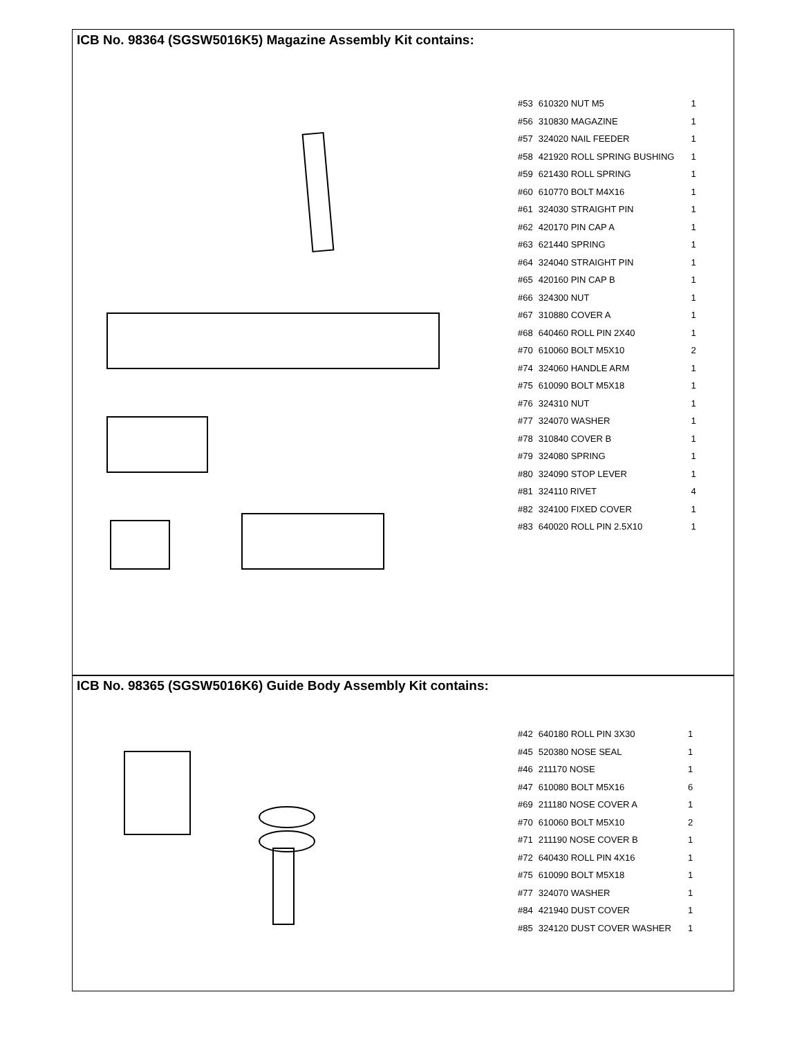ICB No. 98364 (SGSW5016K5) Magazine Assembly Kit contains:
| #53 | 610320 NUT M5 | 1 |
| #56 | 310830 MAGAZINE | 1 |
| #57 | 324020 NAIL FEEDER | 1 |
| #58 | 421920 ROLL SPRING BUSHING | 1 |
| #59 | 621430 ROLL SPRING | 1 |
| #60 | 610770 BOLT M4X16 | 1 |
| #61 | 324030 STRAIGHT PIN | 1 |
| #62 | 420170 PIN CAP A | 1 |
| #63 | 621440 SPRING | 1 |
| #64 | 324040 STRAIGHT PIN | 1 |
| #65 | 420160 PIN CAP B | 1 |
| #66 | 324300 NUT | 1 |
| #67 | 310880 COVER A | 1 |
| #68 | 640460 ROLL PIN 2X40 | 1 |
| #70 | 610060 BOLT M5X10 | 2 |
| #74 | 324060 HANDLE ARM | 1 |
| #75 | 610090 BOLT M5X18 | 1 |
| #76 | 324310 NUT | 1 |
| #77 | 324070 WASHER | 1 |
| #78 | 310840 COVER B | 1 |
| #79 | 324080 SPRING | 1 |
| #80 | 324090 STOP LEVER | 1 |
| #81 | 324110 RIVET | 4 |
| #82 | 324100 FIXED COVER | 1 |
| #83 | 640020 ROLL PIN 2.5X10 | 1 |
ICB No. 98365 (SGSW5016K6) Guide Body Assembly Kit contains:
| #42 | 640180 ROLL PIN 3X30 | 1 |
| #45 | 520380 NOSE SEAL | 1 |
| #46 | 211170 NOSE | 1 |
| #47 | 610080 BOLT M5X16 | 6 |
| #69 | 211180 NOSE COVER A | 1 |
| #70 | 610060 BOLT M5X10 | 2 |
| #71 | 211190 NOSE COVER B | 1 |
| #72 | 640430 ROLL PIN 4X16 | 1 |
| #75 | 610090 BOLT M5X18 | 1 |
| #77 | 324070 WASHER | 1 |
| #84 | 421940 DUST COVER | 1 |
| #85 | 324120 DUST COVER WASHER | 1 |